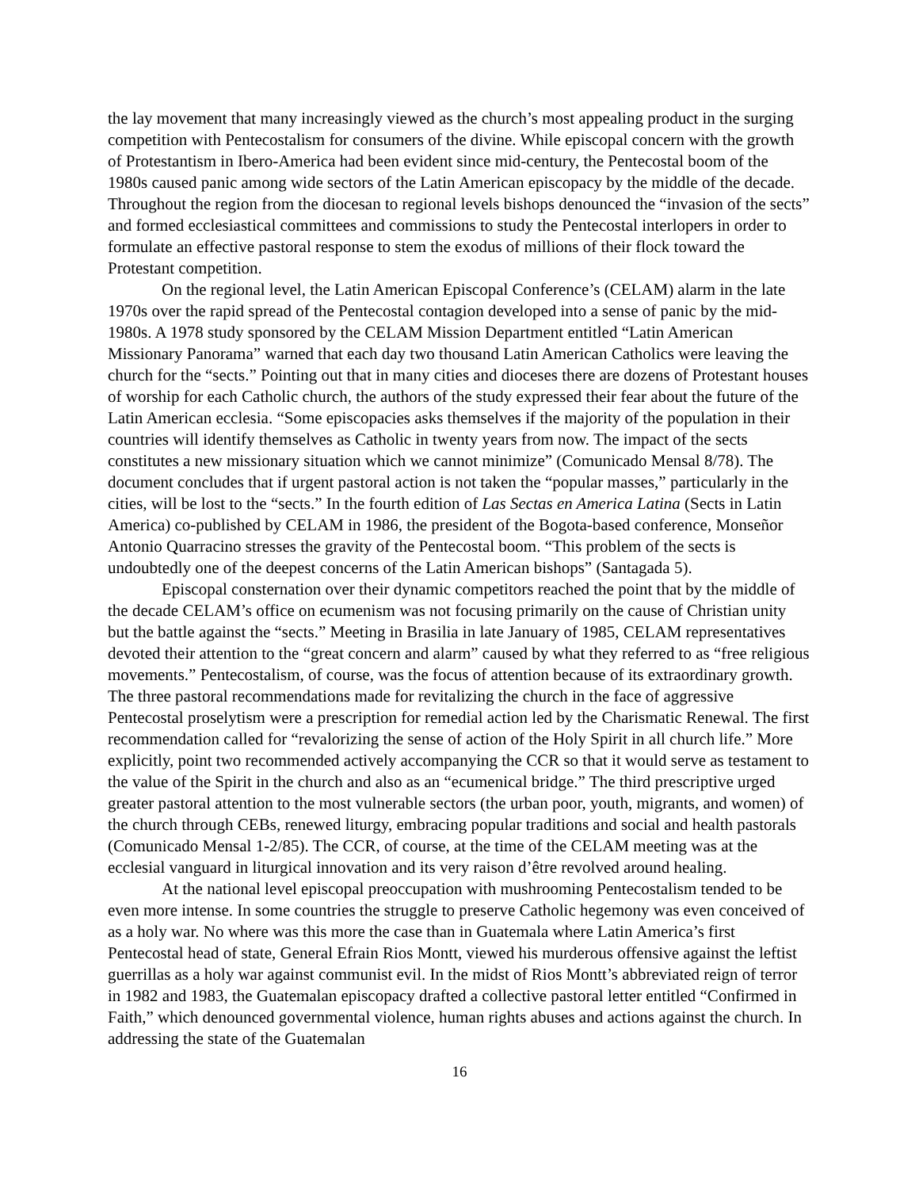the lay movement that many increasingly viewed as the church’s most appealing product in the surging competition with Pentecostalism for consumers of the divine. While episcopal concern with the growth of Protestantism in Ibero-America had been evident since mid-century, the Pentecostal boom of the 1980s caused panic among wide sectors of the Latin American episcopacy by the middle of the decade. Throughout the region from the diocesan to regional levels bishops denounced the “invasion of the sects” and formed ecclesiastical committees and commissions to study the Pentecostal interlopers in order to formulate an effective pastoral response to stem the exodus of millions of their flock toward the Protestant competition.
On the regional level, the Latin American Episcopal Conference’s (CELAM) alarm in the late 1970s over the rapid spread of the Pentecostal contagion developed into a sense of panic by the mid-1980s. A 1978 study sponsored by the CELAM Mission Department entitled “Latin American Missionary Panorama” warned that each day two thousand Latin American Catholics were leaving the church for the “sects.” Pointing out that in many cities and dioceses there are dozens of Protestant houses of worship for each Catholic church, the authors of the study expressed their fear about the future of the Latin American ecclesia. “Some episcopacies asks themselves if the majority of the population in their countries will identify themselves as Catholic in twenty years from now. The impact of the sects constitutes a new missionary situation which we cannot minimize” (Comunicado Mensal 8/78). The document concludes that if urgent pastoral action is not taken the “popular masses,” particularly in the cities, will be lost to the “sects.” In the fourth edition of Las Sectas en America Latina (Sects in Latin America) co-published by CELAM in 1986, the president of the Bogota-based conference, Monseñor Antonio Quarracino stresses the gravity of the Pentecostal boom. “This problem of the sects is undoubtedly one of the deepest concerns of the Latin American bishops” (Santagada 5).
Episcopal consternation over their dynamic competitors reached the point that by the middle of the decade CELAM’s office on ecumenism was not focusing primarily on the cause of Christian unity but the battle against the “sects.” Meeting in Brasilia in late January of 1985, CELAM representatives devoted their attention to the “great concern and alarm” caused by what they referred to as “free religious movements.” Pentecostalism, of course, was the focus of attention because of its extraordinary growth. The three pastoral recommendations made for revitalizing the church in the face of aggressive Pentecostal proselytism were a prescription for remedial action led by the Charismatic Renewal. The first recommendation called for “revalorizing the sense of action of the Holy Spirit in all church life.” More explicitly, point two recommended actively accompanying the CCR so that it would serve as testament to the value of the Spirit in the church and also as an “ecumenical bridge.” The third prescriptive urged greater pastoral attention to the most vulnerable sectors (the urban poor, youth, migrants, and women) of the church through CEBs, renewed liturgy, embracing popular traditions and social and health pastorals (Comunicado Mensal 1-2/85). The CCR, of course, at the time of the CELAM meeting was at the ecclesial vanguard in liturgical innovation and its very raison d’être revolved around healing.
At the national level episcopal preoccupation with mushrooming Pentecostalism tended to be even more intense. In some countries the struggle to preserve Catholic hegemony was even conceived of as a holy war. No where was this more the case than in Guatemala where Latin America’s first Pentecostal head of state, General Efrain Rios Montt, viewed his murderous offensive against the leftist guerrillas as a holy war against communist evil. In the midst of Rios Montt’s abbreviated reign of terror in 1982 and 1983, the Guatemalan episcopacy drafted a collective pastoral letter entitled “Confirmed in Faith,” which denounced governmental violence, human rights abuses and actions against the church. In addressing the state of the Guatemalan
16